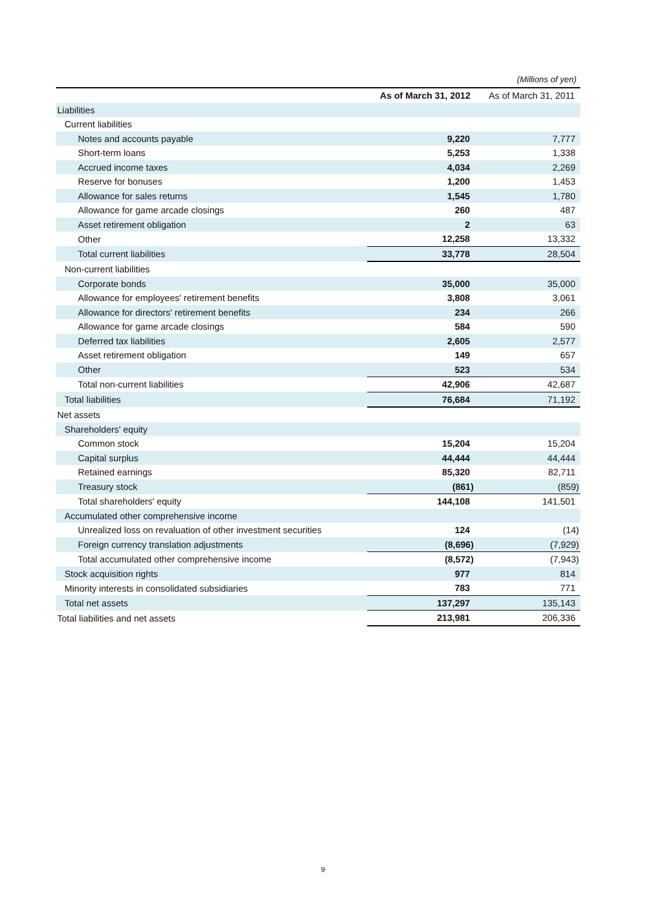(Millions of yen)
| | As of March 31, 2012 | As of March 31, 2011 |
| --- | --- | --- |
| Liabilities | | |
| Current liabilities | | |
| Notes and accounts payable | 9,220 | 7,777 |
| Short-term loans | 5,253 | 1,338 |
| Accrued income taxes | 4,034 | 2,269 |
| Reserve for bonuses | 1,200 | 1,453 |
| Allowance for sales returns | 1,545 | 1,780 |
| Allowance for game arcade closings | 260 | 487 |
| Asset retirement obligation | 2 | 63 |
| Other | 12,258 | 13,332 |
| Total current liabilities | 33,778 | 28,504 |
| Non-current liabilities | | |
| Corporate bonds | 35,000 | 35,000 |
| Allowance for employees' retirement benefits | 3,808 | 3,061 |
| Allowance for directors' retirement benefits | 234 | 266 |
| Allowance for game arcade closings | 584 | 590 |
| Deferred tax liabilities | 2,605 | 2,577 |
| Asset retirement obligation | 149 | 657 |
| Other | 523 | 534 |
| Total non-current liabilities | 42,906 | 42,687 |
| Total liabilities | 76,684 | 71,192 |
| Net assets | | |
| Shareholders' equity | | |
| Common stock | 15,204 | 15,204 |
| Capital surplus | 44,444 | 44,444 |
| Retained earnings | 85,320 | 82,711 |
| Treasury stock | (861) | (859) |
| Total shareholders' equity | 144,108 | 141,501 |
| Accumulated other comprehensive income | | |
| Unrealized loss on revaluation of other investment securities | 124 | (14) |
| Foreign currency translation adjustments | (8,696) | (7,929) |
| Total accumulated other comprehensive income | (8,572) | (7,943) |
| Stock acquisition rights | 977 | 814 |
| Minority interests in consolidated subsidiaries | 783 | 771 |
| Total net assets | 137,297 | 135,143 |
| Total liabilities and net assets | 213,981 | 206,336 |
9